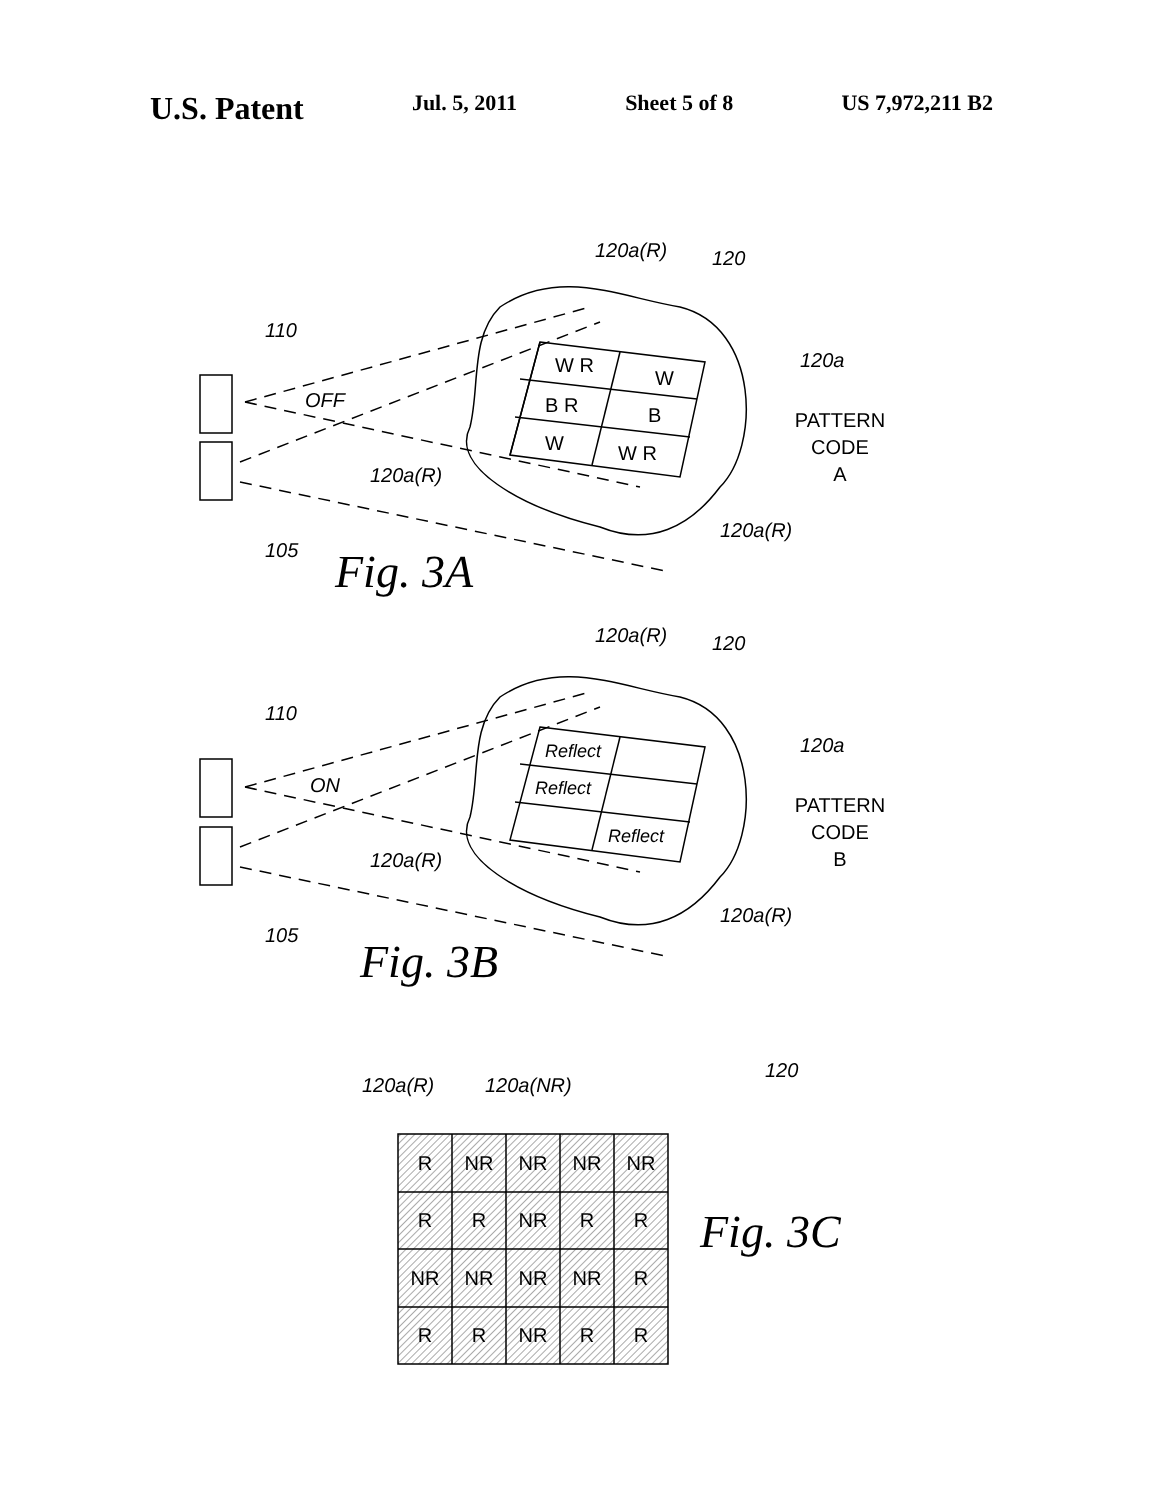U.S. Patent Jul. 5, 2011 Sheet 5 of 8 US 7,972,211 B2
120a(R)
120
110
OFF
120a
120a(R)
120a(R)
105
W R
W
B R
B
W
W R
PATTERN
CODE
A
PATTERN
CODE
B
Fig. 3A
120a(R)
120
110
ON
120a
120a(R)
120a(R)
105
Reflect
Reflect
Reflect
Fig. 3B
120a(R)
120a(NR)
120
R
NR
NR
NR
NR
R
R
NR
R
R
NR
NR
NR
NR
R
R
R
NR
R
R
Fig. 3C